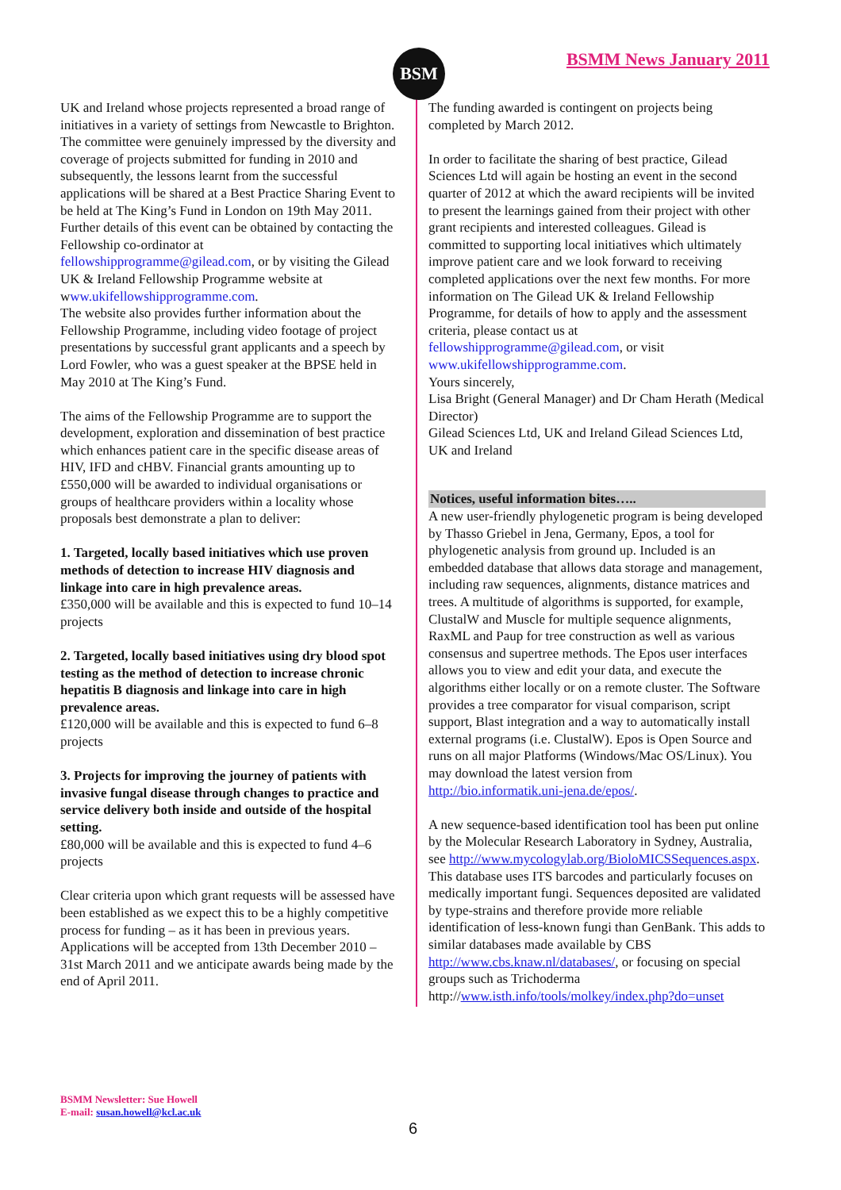BSM BSMM News January 2011
UK and Ireland whose projects represented a broad range of initiatives in a variety of settings from Newcastle to Brighton. The committee were genuinely impressed by the diversity and coverage of projects submitted for funding in 2010 and subsequently, the lessons learnt from the successful applications will be shared at a Best Practice Sharing Event to be held at The King’s Fund in London on 19th May 2011. Further details of this event can be obtained by contacting the Fellowship co-ordinator at fellowshipprogramme@gilead.com, or by visiting the Gilead UK & Ireland Fellowship Programme website at www.ukifellowshipprogramme.com.
The website also provides further information about the Fellowship Programme, including video footage of project presentations by successful grant applicants and a speech by Lord Fowler, who was a guest speaker at the BPSE held in May 2010 at The King’s Fund.
The aims of the Fellowship Programme are to support the development, exploration and dissemination of best practice which enhances patient care in the specific disease areas of HIV, IFD and cHBV. Financial grants amounting up to £550,000 will be awarded to individual organisations or groups of healthcare providers within a locality whose proposals best demonstrate a plan to deliver:
1. Targeted, locally based initiatives which use proven methods of detection to increase HIV diagnosis and linkage into care in high prevalence areas.
£350,000 will be available and this is expected to fund 10–14 projects
2. Targeted, locally based initiatives using dry blood spot testing as the method of detection to increase chronic hepatitis B diagnosis and linkage into care in high prevalence areas.
£120,000 will be available and this is expected to fund 6–8 projects
3. Projects for improving the journey of patients with invasive fungal disease through changes to practice and service delivery both inside and outside of the hospital setting.
£80,000 will be available and this is expected to fund 4–6 projects
Clear criteria upon which grant requests will be assessed have been established as we expect this to be a highly competitive process for funding – as it has been in previous years. Applications will be accepted from 13th December 2010 – 31st March 2011 and we anticipate awards being made by the end of April 2011.
The funding awarded is contingent on projects being completed by March 2012.
In order to facilitate the sharing of best practice, Gilead Sciences Ltd will again be hosting an event in the second quarter of 2012 at which the award recipients will be invited to present the learnings gained from their project with other grant recipients and interested colleagues. Gilead is committed to supporting local initiatives which ultimately improve patient care and we look forward to receiving completed applications over the next few months. For more information on The Gilead UK & Ireland Fellowship Programme, for details of how to apply and the assessment criteria, please contact us at fellowshipprogramme@gilead.com, or visit www.ukifellowshipprogramme.com.
Yours sincerely,
Lisa Bright (General Manager) and Dr Cham Herath (Medical Director)
Gilead Sciences Ltd, UK and Ireland Gilead Sciences Ltd, UK and Ireland
Notices, useful information bites…..
A new user-friendly phylogenetic program is being developed by Thasso Griebel in Jena, Germany, Epos, a tool for phylogenetic analysis from ground up. Included is an embedded database that allows data storage and management, including raw sequences, alignments, distance matrices and trees. A multitude of algorithms is supported, for example, ClustalW and Muscle for multiple sequence alignments, RaxML and Paup for tree construction as well as various consensus and supertree methods. The Epos user interfaces allows you to view and edit your data, and execute the algorithms either locally or on a remote cluster. The Software provides a tree comparator for visual comparison, script support, Blast integration and a way to automatically install external programs (i.e. ClustalW). Epos is Open Source and runs on all major Platforms (Windows/Mac OS/Linux). You may download the latest version from http://bio.informatik.uni-jena.de/epos/.
A new sequence-based identification tool has been put online by the Molecular Research Laboratory in Sydney, Australia, see http://www.mycologylab.org/BioloMICSSequences.aspx. This database uses ITS barcodes and particularly focuses on medically important fungi. Sequences deposited are validated by type-strains and therefore provide more reliable identification of less-known fungi than GenBank. This adds to similar databases made available by CBS http://www.cbs.knaw.nl/databases/, or focusing on special groups such as Trichoderma http://www.isth.info/tools/molkey/index.php?do=unset
BSMM Newsletter: Sue Howell
E-mail: susan.howell@kcl.ac.uk
6